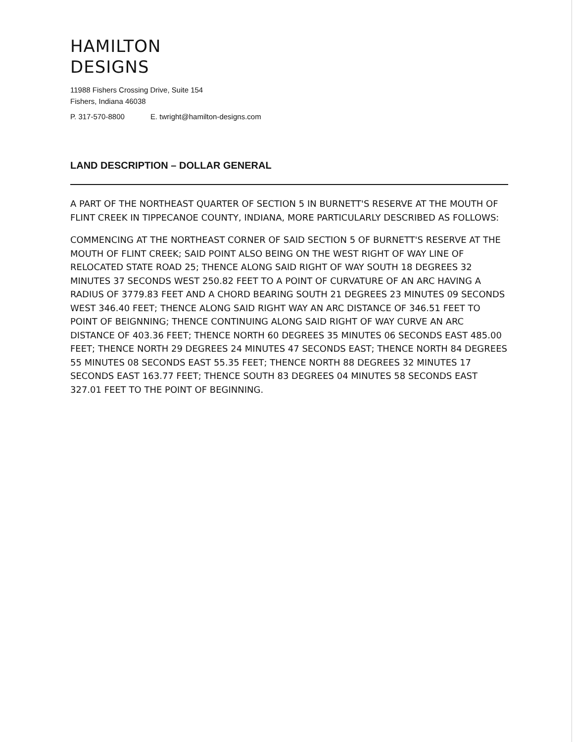HAMILTON
DESIGNS
11988 Fishers Crossing Drive, Suite 154
Fishers, Indiana 46038
P. 317-570-8800 E. twright@hamilton-designs.com
LAND DESCRIPTION – DOLLAR GENERAL
A PART OF THE NORTHEAST QUARTER OF SECTION 5 IN BURNETT'S RESERVE AT THE MOUTH OF FLINT CREEK IN TIPPECANOE COUNTY, INDIANA, MORE PARTICULARLY DESCRIBED AS FOLLOWS:
COMMENCING AT THE NORTHEAST CORNER OF SAID SECTION 5 OF BURNETT'S RESERVE AT THE MOUTH OF FLINT CREEK; SAID POINT ALSO BEING ON THE WEST RIGHT OF WAY LINE OF RELOCATED STATE ROAD 25; THENCE ALONG SAID RIGHT OF WAY SOUTH 18 DEGREES 32 MINUTES 37 SECONDS WEST 250.82 FEET TO A POINT OF CURVATURE OF AN ARC HAVING A RADIUS OF 3779.83 FEET AND A CHORD BEARING SOUTH 21 DEGREES 23 MINUTES 09 SECONDS WEST 346.40 FEET; THENCE ALONG SAID RIGHT WAY AN ARC DISTANCE OF 346.51 FEET TO POINT OF BEIGNNING; THENCE CONTINUING ALONG SAID RIGHT OF WAY CURVE AN ARC DISTANCE OF 403.36 FEET; THENCE NORTH 60 DEGREES 35 MINUTES 06 SECONDS EAST 485.00 FEET; THENCE NORTH 29 DEGREES 24 MINUTES 47 SECONDS EAST; THENCE NORTH 84 DEGREES 55 MINUTES 08 SECONDS EAST 55.35 FEET; THENCE NORTH 88 DEGREES 32 MINUTES 17 SECONDS EAST 163.77 FEET; THENCE SOUTH 83 DEGREES 04 MINUTES 58 SECONDS EAST 327.01 FEET TO THE POINT OF BEGINNING.